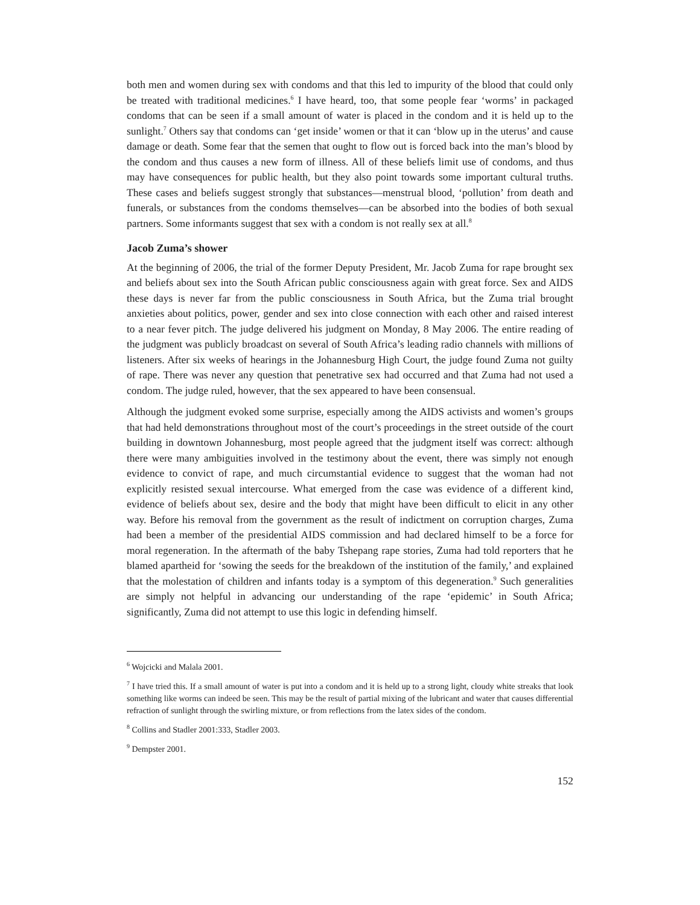both men and women during sex with condoms and that this led to impurity of the blood that could only be treated with traditional medicines.<sup>6</sup> I have heard, too, that some people fear ‘worms’ in packaged condoms that can be seen if a small amount of water is placed in the condom and it is held up to the sunlight.<sup>7</sup> Others say that condoms can ‘get inside’ women or that it can ‘blow up in the uterus’ and cause damage or death. Some fear that the semen that ought to flow out is forced back into the man’s blood by the condom and thus causes a new form of illness. All of these beliefs limit use of condoms, and thus may have consequences for public health, but they also point towards some important cultural truths. These cases and beliefs suggest strongly that substances—menstrual blood, ‘pollution’ from death and funerals, or substances from the condoms themselves—can be absorbed into the bodies of both sexual partners. Some informants suggest that sex with a condom is not really sex at all.<sup>8</sup>
Jacob Zuma’s shower
At the beginning of 2006, the trial of the former Deputy President, Mr. Jacob Zuma for rape brought sex and beliefs about sex into the South African public consciousness again with great force. Sex and AIDS these days is never far from the public consciousness in South Africa, but the Zuma trial brought anxieties about politics, power, gender and sex into close connection with each other and raised interest to a near fever pitch. The judge delivered his judgment on Monday, 8 May 2006. The entire reading of the judgment was publicly broadcast on several of South Africa’s leading radio channels with millions of listeners. After six weeks of hearings in the Johannesburg High Court, the judge found Zuma not guilty of rape. There was never any question that penetrative sex had occurred and that Zuma had not used a condom. The judge ruled, however, that the sex appeared to have been consensual.
Although the judgment evoked some surprise, especially among the AIDS activists and women’s groups that had held demonstrations throughout most of the court’s proceedings in the street outside of the court building in downtown Johannesburg, most people agreed that the judgment itself was correct: although there were many ambiguities involved in the testimony about the event, there was simply not enough evidence to convict of rape, and much circumstantial evidence to suggest that the woman had not explicitly resisted sexual intercourse. What emerged from the case was evidence of a different kind, evidence of beliefs about sex, desire and the body that might have been difficult to elicit in any other way. Before his removal from the government as the result of indictment on corruption charges, Zuma had been a member of the presidential AIDS commission and had declared himself to be a force for moral regeneration. In the aftermath of the baby Tshepang rape stories, Zuma had told reporters that he blamed apartheid for ‘sowing the seeds for the breakdown of the institution of the family,’ and explained that the molestation of children and infants today is a symptom of this degeneration.<sup>9</sup> Such generalities are simply not helpful in advancing our understanding of the rape ‘epidemic’ in South Africa; significantly, Zuma did not attempt to use this logic in defending himself.
<sup>6</sup> Wojcicki and Malala 2001.
<sup>7</sup> I have tried this. If a small amount of water is put into a condom and it is held up to a strong light, cloudy white streaks that look something like worms can indeed be seen. This may be the result of partial mixing of the lubricant and water that causes differential refraction of sunlight through the swirling mixture, or from reflections from the latex sides of the condom.
<sup>8</sup> Collins and Stadler 2001:333, Stadler 2003.
<sup>9</sup> Dempster 2001.
152